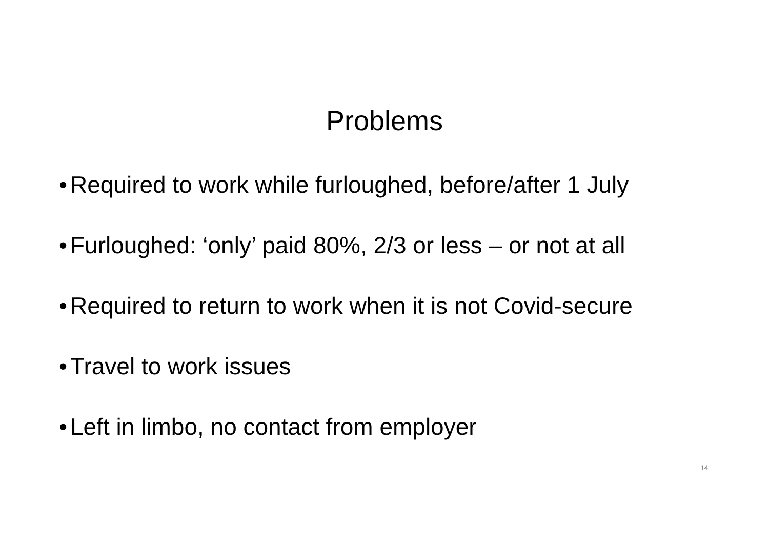Problems
• Required to work while furloughed, before/after 1 July
• Furloughed: ‘only’ paid 80%, 2/3 or less – or not at all
• Required to return to work when it is not Covid-secure
• Travel to work issues
• Left in limbo, no contact from employer
14